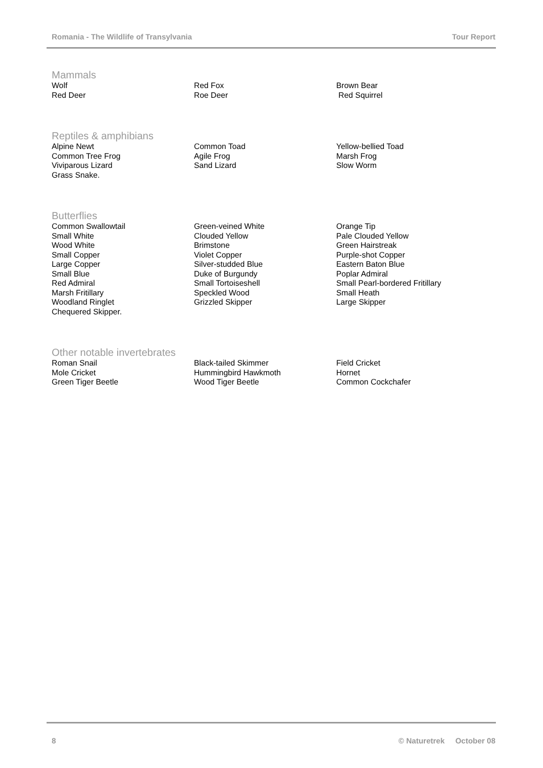Romania - The Wildlife of Transylvania Tour Report
Mammals
| Wolf | Red Fox | Brown Bear |
| Red Deer | Roe Deer | Red Squirrel |
Reptiles & amphibians
| Alpine Newt | Common Toad | Yellow-bellied Toad |
| Common Tree Frog | Agile Frog | Marsh Frog |
| Viviparous Lizard | Sand Lizard | Slow Worm |
| Grass Snake. | | |
Butterflies
| Common Swallowtail | Green-veined White | Orange Tip |
| Small White | Clouded Yellow | Pale Clouded Yellow |
| Wood White | Brimstone | Green Hairstreak |
| Small Copper | Violet Copper | Purple-shot Copper |
| Large Copper | Silver-studded Blue | Eastern Baton Blue |
| Small Blue | Duke of Burgundy | Poplar Admiral |
| Red Admiral | Small Tortoiseshell | Small Pearl-bordered Fritillary |
| Marsh Fritillary | Speckled Wood | Small Heath |
| Woodland Ringlet | Grizzled Skipper | Large Skipper |
| Chequered Skipper. | | |
Other notable invertebrates
| Roman Snail | Black-tailed Skimmer | Field Cricket |
| Mole Cricket | Hummingbird Hawkmoth | Hornet |
| Green Tiger Beetle | Wood Tiger Beetle | Common Cockchafer |
8 © Naturetrek October 08